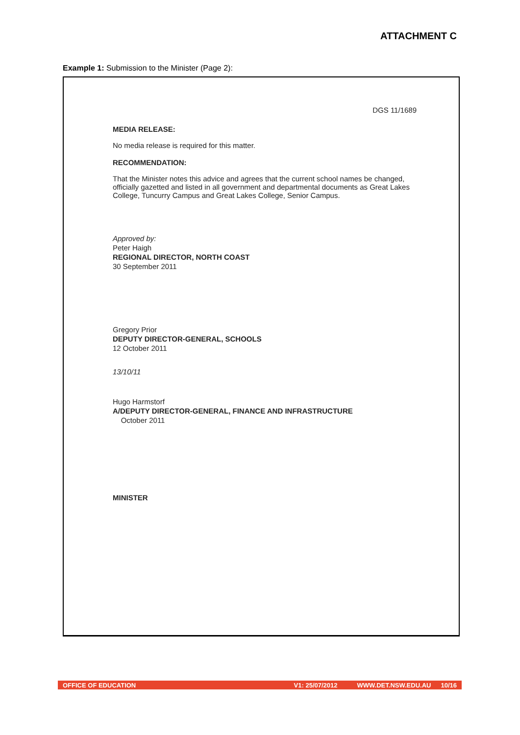ATTACHMENT C
Example 1: Submission to the Minister (Page 2):
DGS 11/1689
MEDIA RELEASE:
No media release is required for this matter.
RECOMMENDATION:
That the Minister notes this advice and agrees that the current school names be changed, officially gazetted and listed in all government and departmental documents as Great Lakes College, Tuncurry Campus and Great Lakes College, Senior Campus.
Approved by:
Peter Haigh
REGIONAL DIRECTOR, NORTH COAST
30 September 2011
Gregory Prior
DEPUTY DIRECTOR-GENERAL, SCHOOLS
12 October 2011
13/10/11
Hugo Harmstorf
A/DEPUTY DIRECTOR-GENERAL, FINANCE AND INFRASTRUCTURE
October 2011
MINISTER
OFFICE OF EDUCATION V1: 25/07/2012 WWW.DET.NSW.EDU.AU 10/16